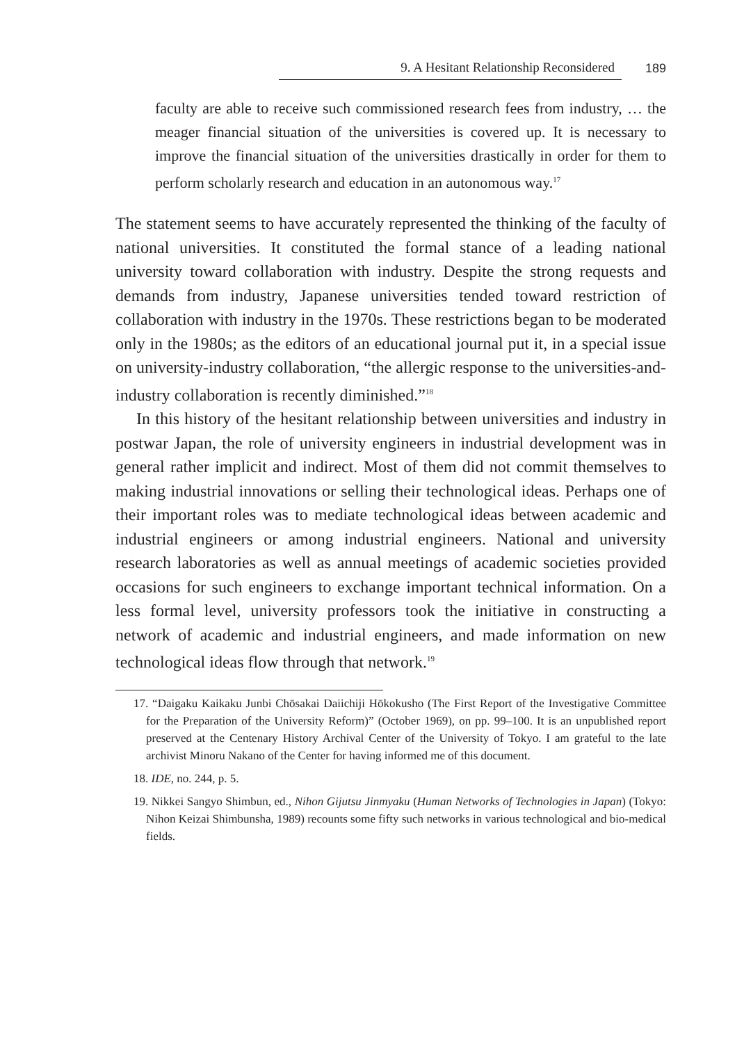9. A Hesitant Relationship Reconsidered 189
faculty are able to receive such commissioned research fees from industry, … the meager financial situation of the universities is covered up. It is necessary to improve the financial situation of the universities drastically in order for them to perform scholarly research and education in an autonomous way.<sup>17</sup>
The statement seems to have accurately represented the thinking of the faculty of national universities. It constituted the formal stance of a leading national university toward collaboration with industry. Despite the strong requests and demands from industry, Japanese universities tended toward restriction of collaboration with industry in the 1970s. These restrictions began to be moderated only in the 1980s; as the editors of an educational journal put it, in a special issue on university-industry collaboration, “the allergic response to the universities-and-industry collaboration is recently diminished.”<sup>18</sup>
In this history of the hesitant relationship between universities and industry in postwar Japan, the role of university engineers in industrial development was in general rather implicit and indirect. Most of them did not commit themselves to making industrial innovations or selling their technological ideas. Perhaps one of their important roles was to mediate technological ideas between academic and industrial engineers or among industrial engineers. National and university research laboratories as well as annual meetings of academic societies provided occasions for such engineers to exchange important technical information. On a less formal level, university professors took the initiative in constructing a network of academic and industrial engineers, and made information on new technological ideas flow through that network.<sup>19</sup>
17. “Daigaku Kaikaku Junbi Chōsakai Daiichiji Hōkokusho (The First Report of the Investigative Committee for the Preparation of the University Reform)” (October 1969), on pp. 99–100. It is an unpublished report preserved at the Centenary History Archival Center of the University of Tokyo. I am grateful to the late archivist Minoru Nakano of the Center for having informed me of this document.
18. IDE, no. 244, p. 5.
19. Nikkei Sangyo Shimbun, ed., Nihon Gijutsu Jinmyaku (Human Networks of Technologies in Japan) (Tokyo: Nihon Keizai Shimbunsha, 1989) recounts some fifty such networks in various technological and bio-medical fields.